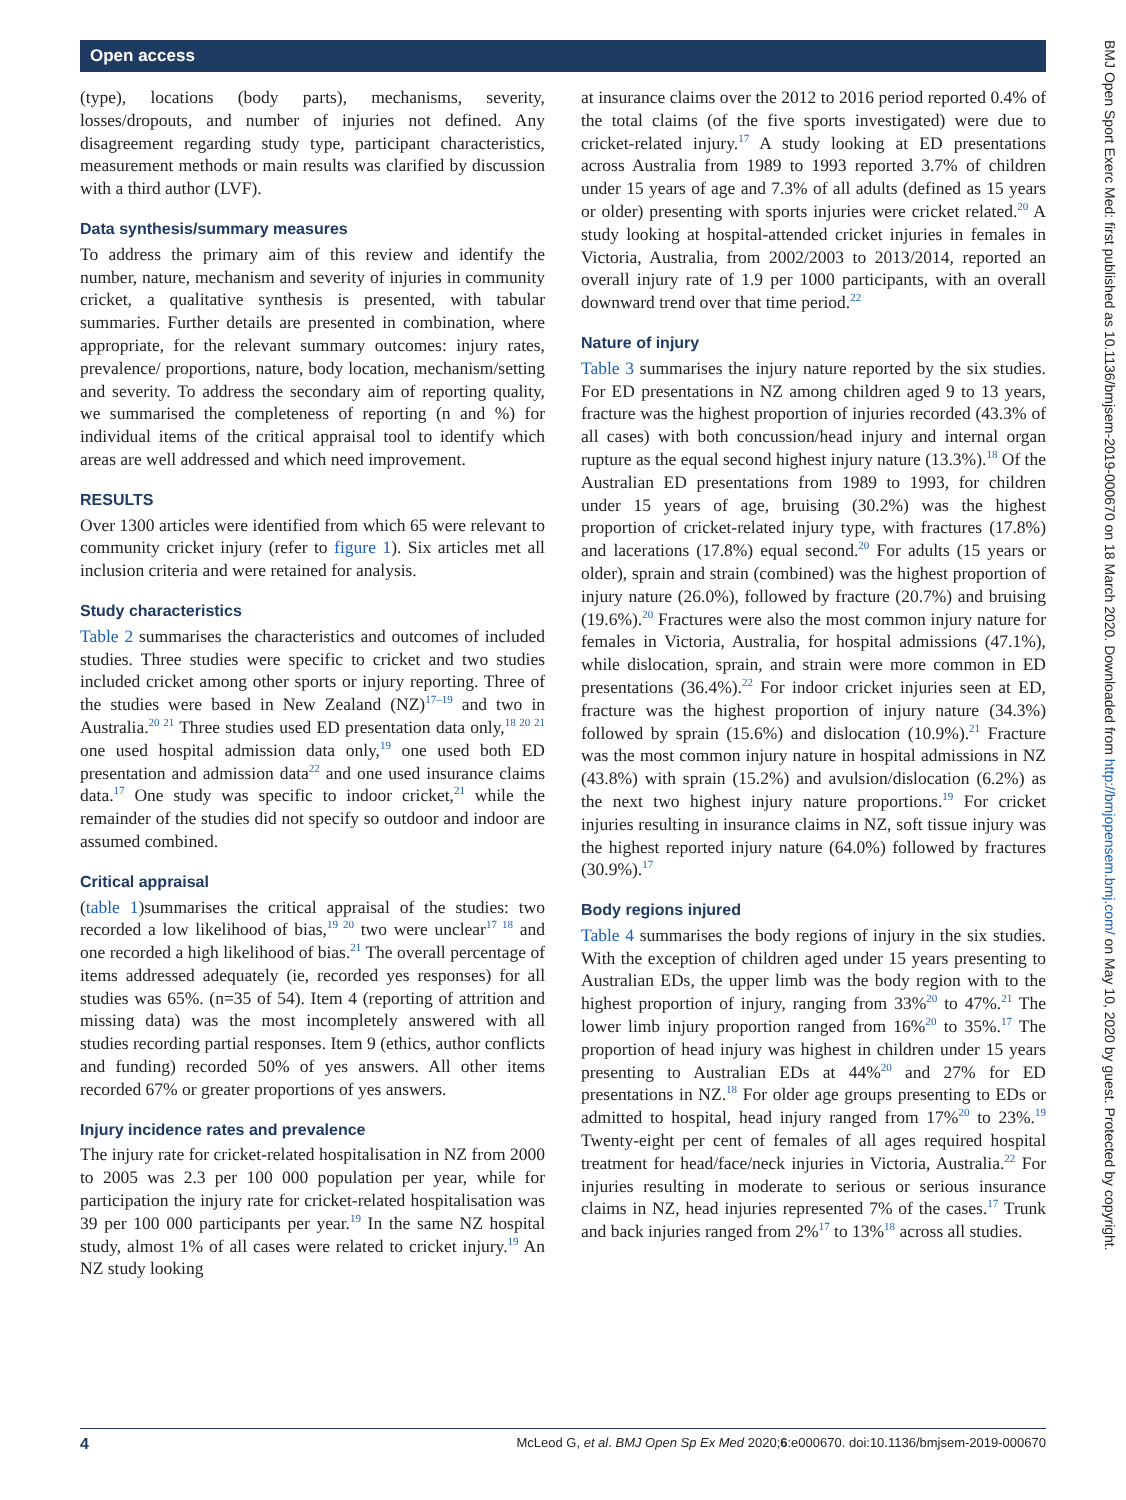Open access
(type), locations (body parts), mechanisms, severity, losses/dropouts, and number of injuries not defined. Any disagreement regarding study type, participant characteristics, measurement methods or main results was clarified by discussion with a third author (LVF).
Data synthesis/summary measures
To address the primary aim of this review and identify the number, nature, mechanism and severity of injuries in community cricket, a qualitative synthesis is presented, with tabular summaries. Further details are presented in combination, where appropriate, for the relevant summary outcomes: injury rates, prevalence/ proportions, nature, body location, mechanism/setting and severity. To address the secondary aim of reporting quality, we summarised the completeness of reporting (n and %) for individual items of the critical appraisal tool to identify which areas are well addressed and which need improvement.
RESULTS
Over 1300 articles were identified from which 65 were relevant to community cricket injury (refer to figure 1). Six articles met all inclusion criteria and were retained for analysis.
Study characteristics
Table 2 summarises the characteristics and outcomes of included studies. Three studies were specific to cricket and two studies included cricket among other sports or injury reporting. Three of the studies were based in New Zealand (NZ)<sup>17–19</sup> and two in Australia.<sup>20 21</sup> Three studies used ED presentation data only,<sup>18 20 21</sup> one used hospital admission data only,<sup>19</sup> one used both ED presentation and admission data<sup>22</sup> and one used insurance claims data.<sup>17</sup> One study was specific to indoor cricket,<sup>21</sup> while the remainder of the studies did not specify so outdoor and indoor are assumed combined.
Critical appraisal
(table 1)summarises the critical appraisal of the studies: two recorded a low likelihood of bias,<sup>19 20</sup> two were unclear<sup>17 18</sup> and one recorded a high likelihood of bias.<sup>21</sup> The overall percentage of items addressed adequately (ie, recorded yes responses) for all studies was 65%. (n=35 of 54). Item 4 (reporting of attrition and missing data) was the most incompletely answered with all studies recording partial responses. Item 9 (ethics, author conflicts and funding) recorded 50% of yes answers. All other items recorded 67% or greater proportions of yes answers.
Injury incidence rates and prevalence
The injury rate for cricket-related hospitalisation in NZ from 2000 to 2005 was 2.3 per 100 000 population per year, while for participation the injury rate for cricket-related hospitalisation was 39 per 100 000 participants per year.<sup>19</sup> In the same NZ hospital study, almost 1% of all cases were related to cricket injury.<sup>19</sup> An NZ study looking
at insurance claims over the 2012 to 2016 period reported 0.4% of the total claims (of the five sports investigated) were due to cricket-related injury.<sup>17</sup> A study looking at ED presentations across Australia from 1989 to 1993 reported 3.7% of children under 15 years of age and 7.3% of all adults (defined as 15 years or older) presenting with sports injuries were cricket related.<sup>20</sup> A study looking at hospital-attended cricket injuries in females in Victoria, Australia, from 2002/2003 to 2013/2014, reported an overall injury rate of 1.9 per 1000 participants, with an overall downward trend over that time period.<sup>22</sup>
Nature of injury
Table 3 summarises the injury nature reported by the six studies. For ED presentations in NZ among children aged 9 to 13 years, fracture was the highest proportion of injuries recorded (43.3% of all cases) with both concussion/head injury and internal organ rupture as the equal second highest injury nature (13.3%).<sup>18</sup> Of the Australian ED presentations from 1989 to 1993, for children under 15 years of age, bruising (30.2%) was the highest proportion of cricket-related injury type, with fractures (17.8%) and lacerations (17.8%) equal second.<sup>20</sup> For adults (15 years or older), sprain and strain (combined) was the highest proportion of injury nature (26.0%), followed by fracture (20.7%) and bruising (19.6%).<sup>20</sup> Fractures were also the most common injury nature for females in Victoria, Australia, for hospital admissions (47.1%), while dislocation, sprain, and strain were more common in ED presentations (36.4%).<sup>22</sup> For indoor cricket injuries seen at ED, fracture was the highest proportion of injury nature (34.3%) followed by sprain (15.6%) and dislocation (10.9%).<sup>21</sup> Fracture was the most common injury nature in hospital admissions in NZ (43.8%) with sprain (15.2%) and avulsion/dislocation (6.2%) as the next two highest injury nature proportions.<sup>19</sup> For cricket injuries resulting in insurance claims in NZ, soft tissue injury was the highest reported injury nature (64.0%) followed by fractures (30.9%).<sup>17</sup>
Body regions injured
Table 4 summarises the body regions of injury in the six studies. With the exception of children aged under 15 years presenting to Australian EDs, the upper limb was the body region with to the highest proportion of injury, ranging from 33%<sup>20</sup> to 47%.<sup>21</sup> The lower limb injury proportion ranged from 16%<sup>20</sup> to 35%.<sup>17</sup> The proportion of head injury was highest in children under 15 years presenting to Australian EDs at 44%<sup>20</sup> and 27% for ED presentations in NZ.<sup>18</sup> For older age groups presenting to EDs or admitted to hospital, head injury ranged from 17%<sup>20</sup> to 23%.<sup>19</sup> Twenty-eight per cent of females of all ages required hospital treatment for head/face/neck injuries in Victoria, Australia.<sup>22</sup> For injuries resulting in moderate to serious or serious insurance claims in NZ, head injuries represented 7% of the cases.<sup>17</sup> Trunk and back injuries ranged from 2%<sup>17</sup> to 13%<sup>18</sup> across all studies.
BMJ Open Sport Exerc Med: first published as 10.1136/bmjsem-2019-000670 on 18 March 2020. Downloaded from http://bmjopensem.bmj.com/ on May 10, 2020 by guest. Protected by copyright.
4 McLeod G, et al. BMJ Open Sp Ex Med 2020;6:e000670. doi:10.1136/bmjsem-2019-000670